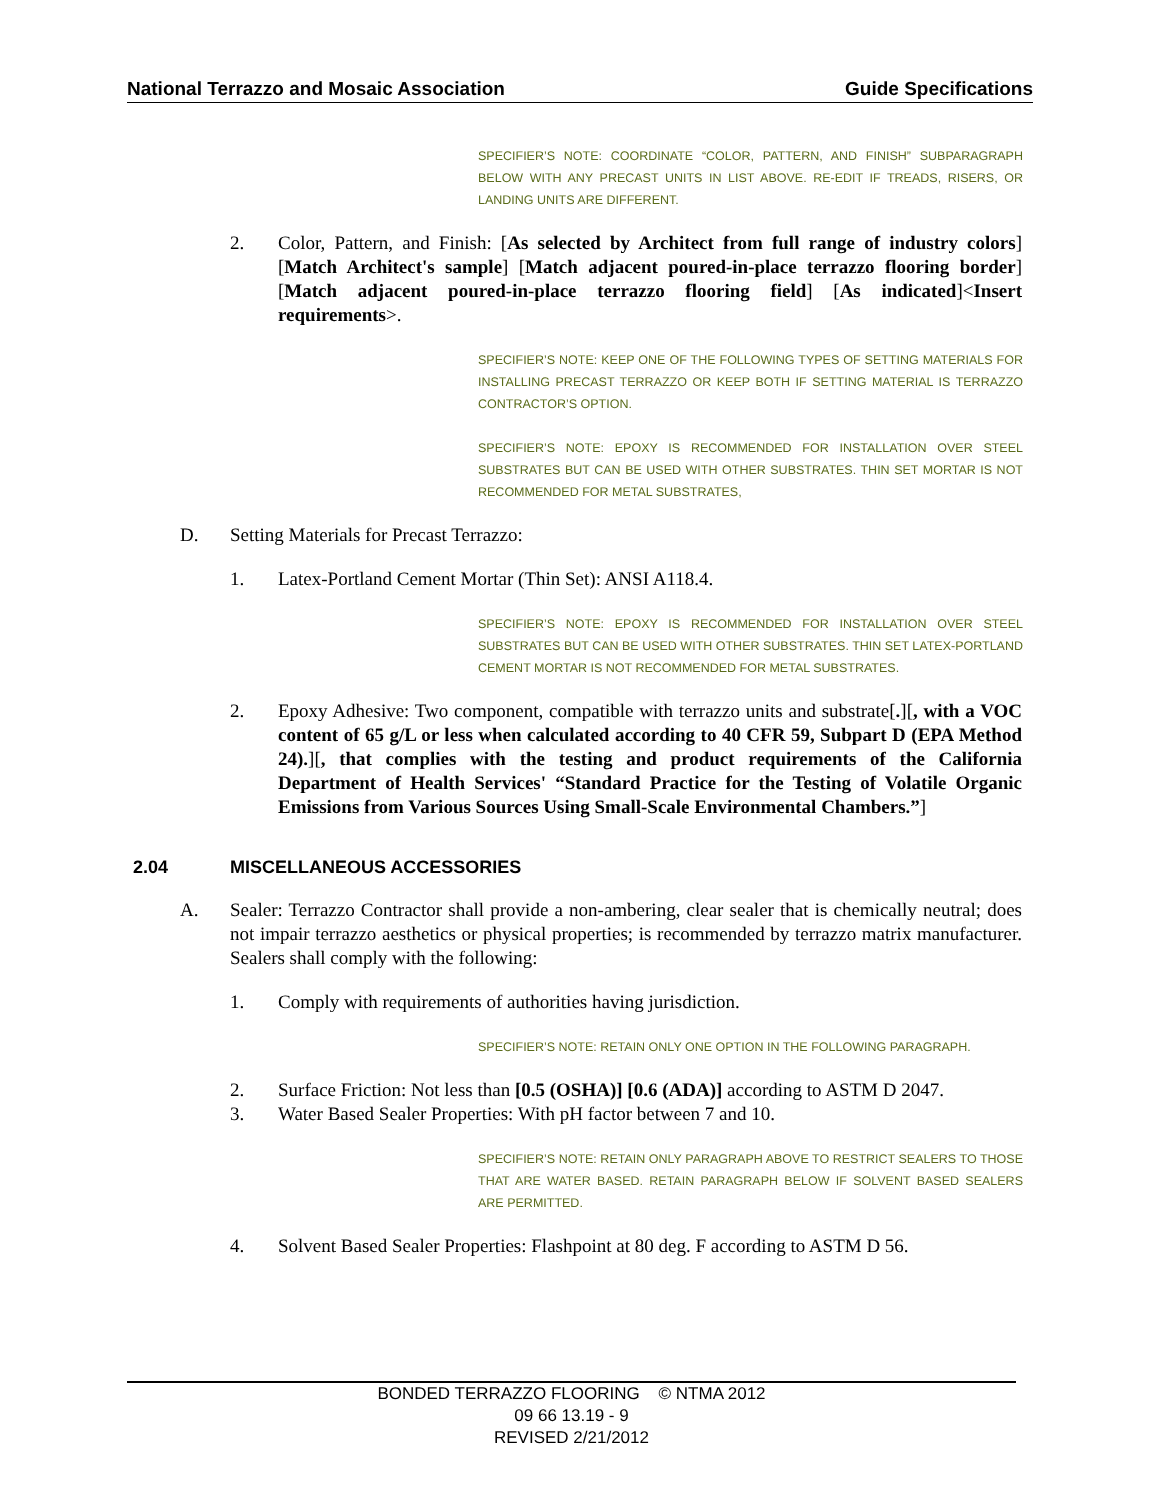National Terrazzo and Mosaic Association Guide Specifications
SPECIFIER’S NOTE: COORDINATE “COLOR, PATTERN, AND FINISH” SUBPARAGRAPH BELOW WITH ANY PRECAST UNITS IN LIST ABOVE. RE-EDIT IF TREADS, RISERS, OR LANDING UNITS ARE DIFFERENT.
2. Color, Pattern, and Finish: [As selected by Architect from full range of industry colors] [Match Architect's sample] [Match adjacent poured-in-place terrazzo flooring border] [Match adjacent poured-in-place terrazzo flooring field] [As indicated]<Insert requirements>.
SPECIFIER’S NOTE: KEEP ONE OF THE FOLLOWING TYPES OF SETTING MATERIALS FOR INSTALLING PRECAST TERRAZZO OR KEEP BOTH IF SETTING MATERIAL IS TERRAZZO CONTRACTOR’S OPTION.
SPECIFIER’S NOTE: EPOXY IS RECOMMENDED FOR INSTALLATION OVER STEEL SUBSTRATES BUT CAN BE USED WITH OTHER SUBSTRATES. THIN SET MORTAR IS NOT RECOMMENDED FOR METAL SUBSTRATES,
D. Setting Materials for Precast Terrazzo:
1. Latex-Portland Cement Mortar (Thin Set): ANSI A118.4.
SPECIFIER’S NOTE: EPOXY IS RECOMMENDED FOR INSTALLATION OVER STEEL SUBSTRATES BUT CAN BE USED WITH OTHER SUBSTRATES. THIN SET LATEX-PORTLAND CEMENT MORTAR IS NOT RECOMMENDED FOR METAL SUBSTRATES.
2. Epoxy Adhesive: Two component, compatible with terrazzo units and substrate[.][, with a VOC content of 65 g/L or less when calculated according to 40 CFR 59, Subpart D (EPA Method 24).][, that complies with the testing and product requirements of the California Department of Health Services' “Standard Practice for the Testing of Volatile Organic Emissions from Various Sources Using Small-Scale Environmental Chambers.”]
2.04 MISCELLANEOUS ACCESSORIES
A. Sealer: Terrazzo Contractor shall provide a non-ambering, clear sealer that is chemically neutral; does not impair terrazzo aesthetics or physical properties; is recommended by terrazzo matrix manufacturer. Sealers shall comply with the following:
1. Comply with requirements of authorities having jurisdiction.
SPECIFIER’S NOTE: RETAIN ONLY ONE OPTION IN THE FOLLOWING PARAGRAPH.
2. Surface Friction: Not less than [0.5 (OSHA)] [0.6 (ADA)] according to ASTM D 2047.
3. Water Based Sealer Properties: With pH factor between 7 and 10.
SPECIFIER’S NOTE: RETAIN ONLY PARAGRAPH ABOVE TO RESTRICT SEALERS TO THOSE THAT ARE WATER BASED. RETAIN PARAGRAPH BELOW IF SOLVENT BASED SEALERS ARE PERMITTED.
4. Solvent Based Sealer Properties: Flashpoint at 80 deg. F according to ASTM D 56.
BONDED TERRAZZO FLOORING © NTMA 2012
09 66 13.19 - 9
REVISED 2/21/2012